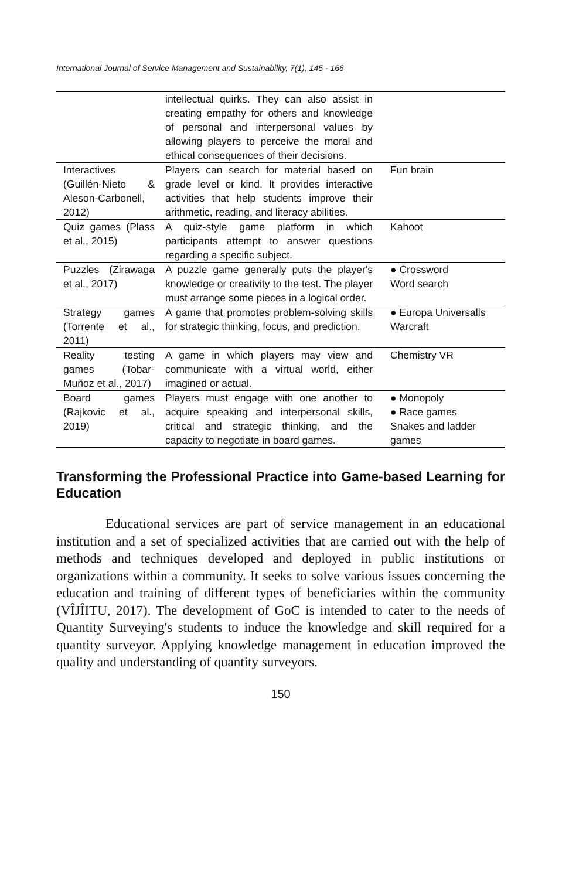International Journal of Service Management and Sustainability, 7(1), 145 - 166
| | intellectual quirks. They can also assist in creating empathy for others and knowledge of personal and interpersonal values by allowing players to perceive the moral and ethical consequences of their decisions. | |
| Interactives (Guillén-Nieto & Aleson-Carbonell, 2012) | Players can search for material based on grade level or kind. It provides interactive activities that help students improve their arithmetic, reading, and literacy abilities. | Fun brain |
| Quiz games (Plass et al., 2015) | A quiz-style game platform in which participants attempt to answer questions regarding a specific subject. | Kahoot |
| Puzzles (Zirawaga et al., 2017) | A puzzle game generally puts the player's knowledge or creativity to the test. The player must arrange some pieces in a logical order. | ● Crossword Word search |
| Strategy games (Torrente et al., 2011) | A game that promotes problem-solving skills for strategic thinking, focus, and prediction. | ● Europa Universalls Warcraft |
| Reality testing games (Tobar-Muñoz et al., 2017) | A game in which players may view and communicate with a virtual world, either imagined or actual. | Chemistry VR |
| Board games (Rajkovic et al., 2019) | Players must engage with one another to acquire speaking and interpersonal skills, critical and strategic thinking, and the capacity to negotiate in board games. | ● Monopoly ● Race games Snakes and ladder games |
Transforming the Professional Practice into Game-based Learning for Education
Educational services are part of service management in an educational institution and a set of specialized activities that are carried out with the help of methods and techniques developed and deployed in public institutions or organizations within a community. It seeks to solve various issues concerning the education and training of different types of beneficiaries within the community (VÎJÎITU, 2017). The development of GoC is intended to cater to the needs of Quantity Surveying's students to induce the knowledge and skill required for a quantity surveyor. Applying knowledge management in education improved the quality and understanding of quantity surveyors.
150